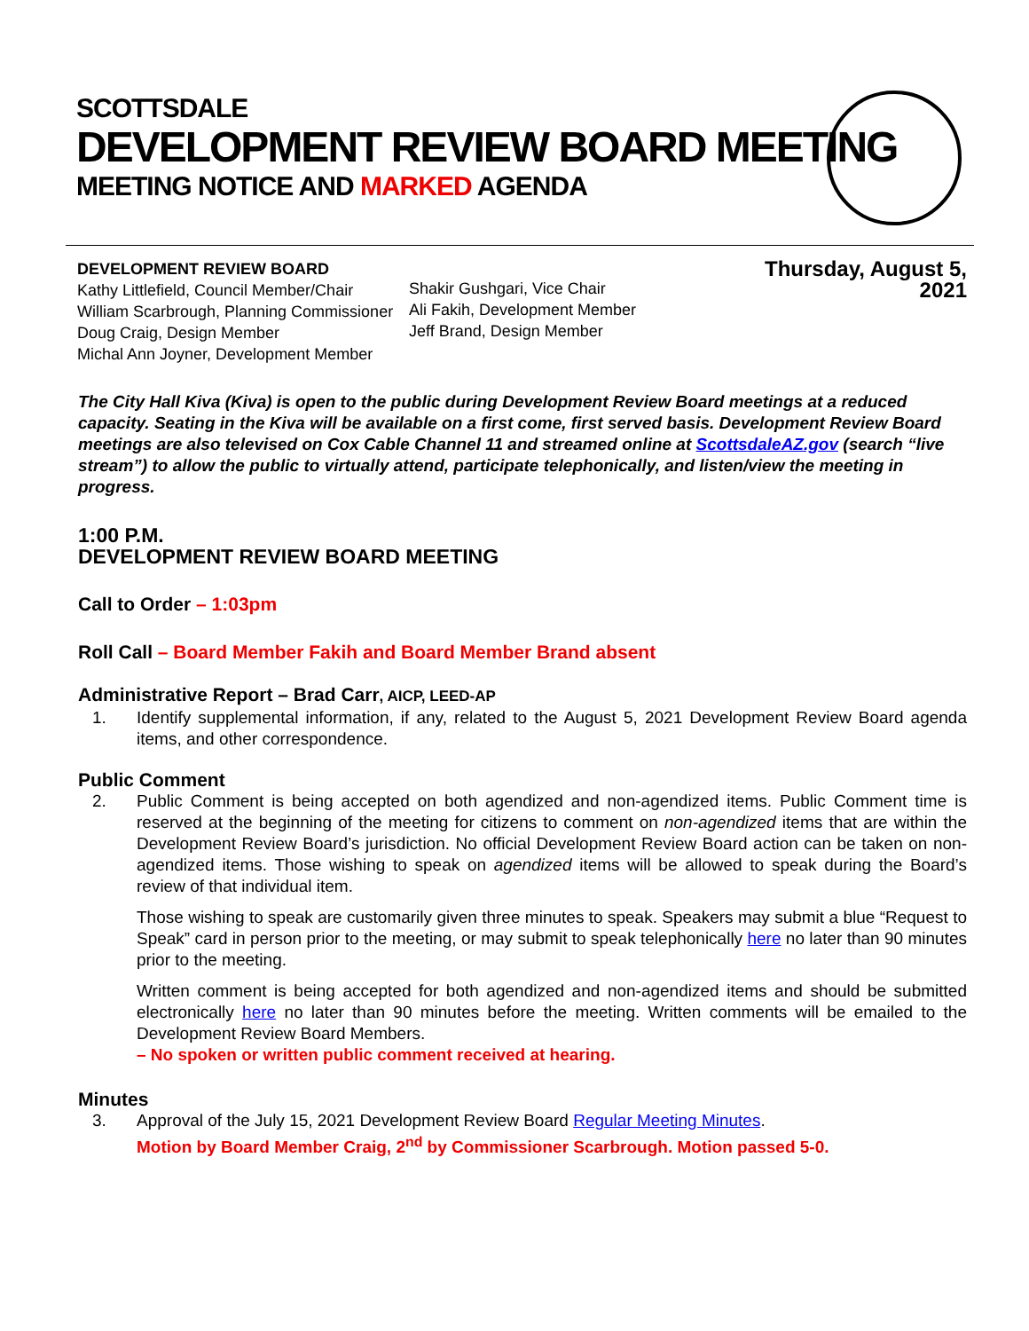SCOTTSDALE
DEVELOPMENT REVIEW BOARD MEETING
MEETING NOTICE AND MARKED AGENDA
DEVELOPMENT REVIEW BOARD
Kathy Littlefield, Council Member/Chair
William Scarbrough, Planning Commissioner
Doug Craig, Design Member
Michal Ann Joyner, Development Member
Shakir Gushgari, Vice Chair
Ali Fakih, Development Member
Jeff Brand, Design Member
Thursday, August 5, 2021
The City Hall Kiva (Kiva) is open to the public during Development Review Board meetings at a reduced capacity. Seating in the Kiva will be available on a first come, first served basis. Development Review Board meetings are also televised on Cox Cable Channel 11 and streamed online at ScottsdaleAZ.gov (search “live stream”) to allow the public to virtually attend, participate telephonically, and listen/view the meeting in progress.
1:00 P.M.
DEVELOPMENT REVIEW BOARD MEETING
Call to Order – 1:03pm
Roll Call – Board Member Fakih and Board Member Brand absent
Administrative Report – Brad Carr, AICP, LEED-AP
1. Identify supplemental information, if any, related to the August 5, 2021 Development Review Board agenda items, and other correspondence.
Public Comment
2. Public Comment is being accepted on both agendized and non-agendized items. Public Comment time is reserved at the beginning of the meeting for citizens to comment on non-agendized items that are within the Development Review Board’s jurisdiction. No official Development Review Board action can be taken on non-agendized items. Those wishing to speak on agendized items will be allowed to speak during the Board’s review of that individual item.
Those wishing to speak are customarily given three minutes to speak. Speakers may submit a blue “Request to Speak” card in person prior to the meeting, or may submit to speak telephonically here no later than 90 minutes prior to the meeting.
Written comment is being accepted for both agendized and non-agendized items and should be submitted electronically here no later than 90 minutes before the meeting. Written comments will be emailed to the Development Review Board Members.
– No spoken or written public comment received at hearing.
Minutes
3. Approval of the July 15, 2021 Development Review Board Regular Meeting Minutes.
Motion by Board Member Craig, 2<sup>nd</sup> by Commissioner Scarbrough. Motion passed 5-0.